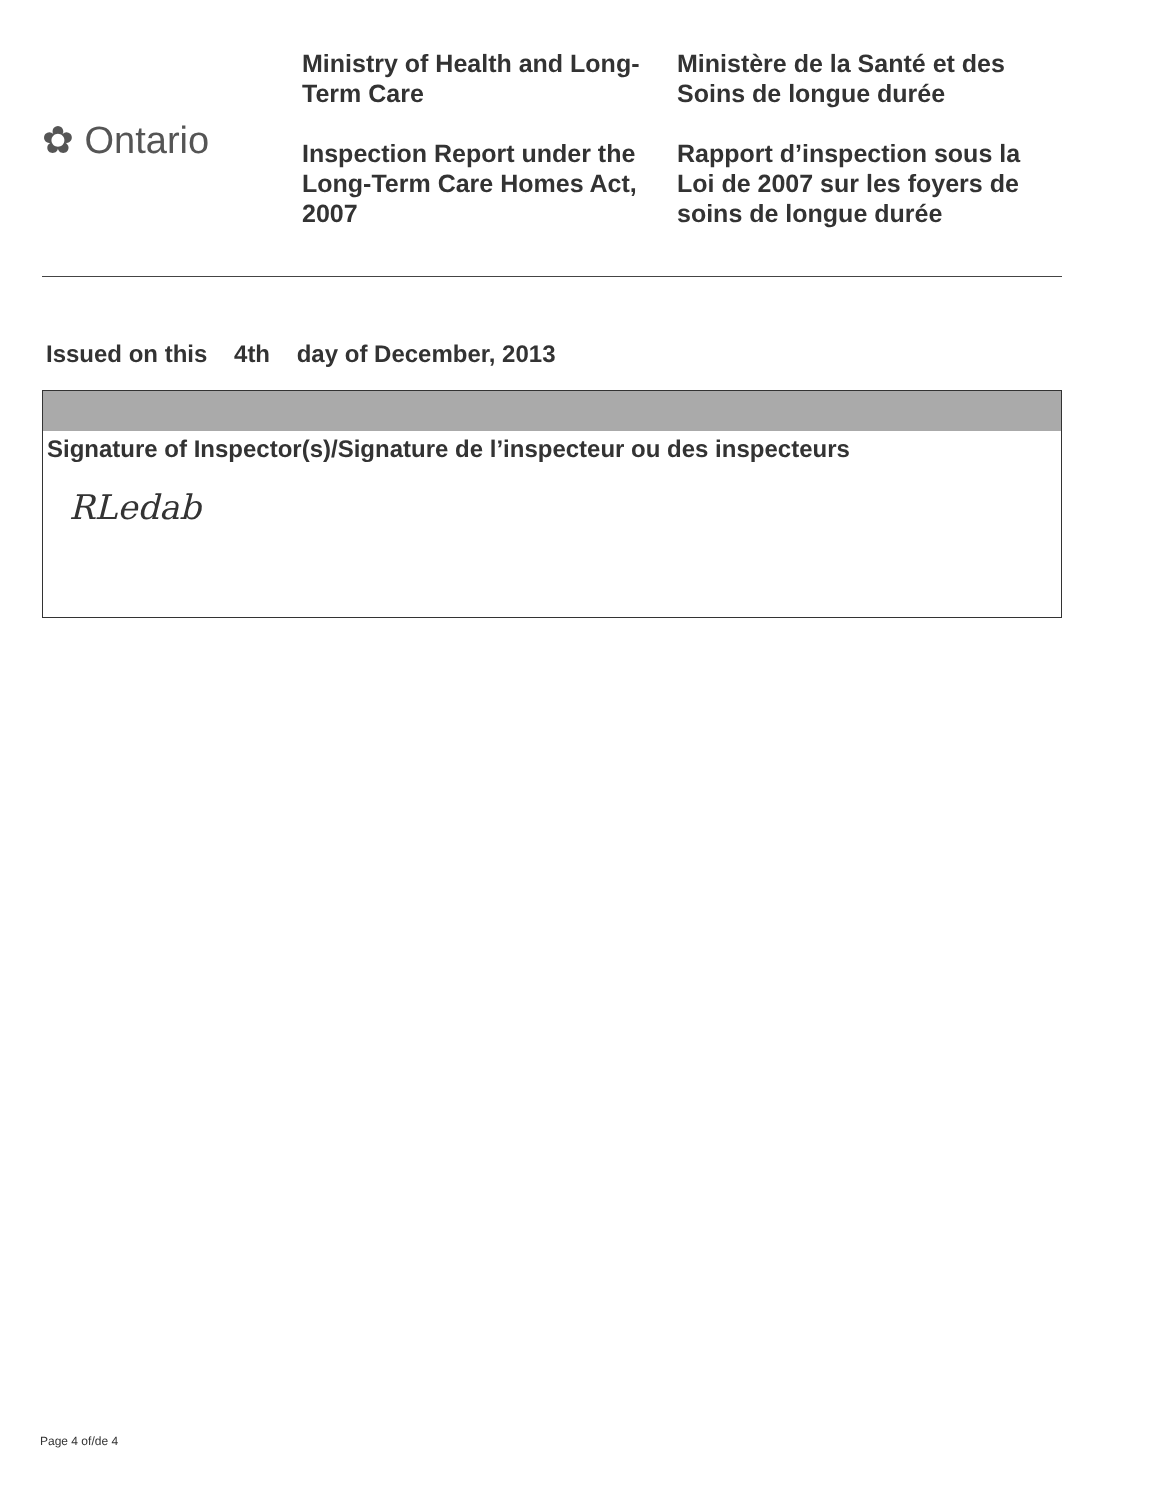✿ Ontario
Ministry of Health and Long-Term Care
Inspection Report under the Long-Term Care Homes Act, 2007
Ministère de la Santé et des Soins de longue durée
Rapport d’inspection sous la Loi de 2007 sur les foyers de soins de longue durée
Issued on this 4th day of December, 2013
Signature of Inspector(s)/Signature de l’inspecteur ou des inspecteurs
RLedab
Page 4 of/de 4